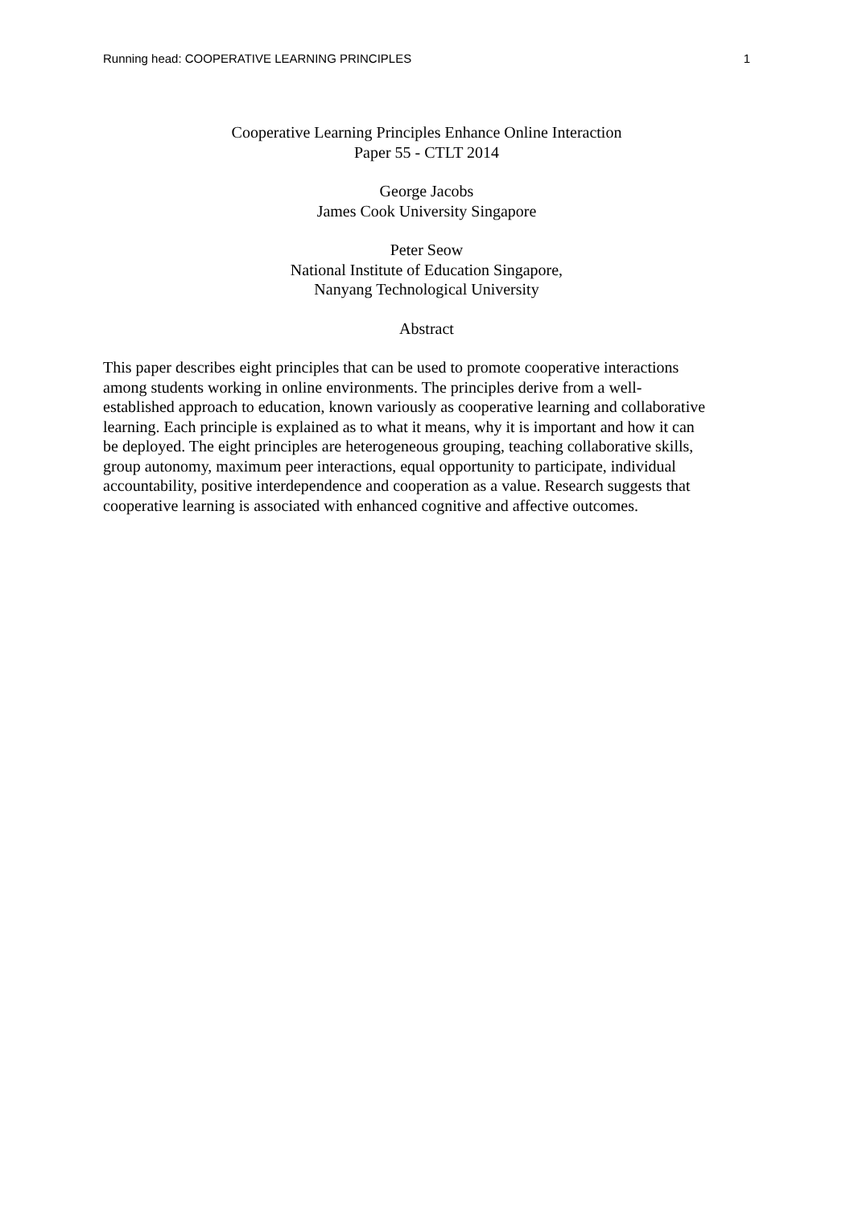Running head: COOPERATIVE LEARNING PRINCIPLES 1
Cooperative Learning Principles Enhance Online Interaction
Paper 55 - CTLT 2014
George Jacobs
James Cook University Singapore
Peter Seow
National Institute of Education Singapore,
Nanyang Technological University
Abstract
This paper describes eight principles that can be used to promote cooperative interactions
among students working in online environments. The principles derive from a well-
established approach to education, known variously as cooperative learning and collaborative
learning. Each principle is explained as to what it means, why it is important and how it can
be deployed. The eight principles are heterogeneous grouping, teaching collaborative skills,
group autonomy, maximum peer interactions, equal opportunity to participate, individual
accountability, positive interdependence and cooperation as a value. Research suggests that
cooperative learning is associated with enhanced cognitive and affective outcomes.